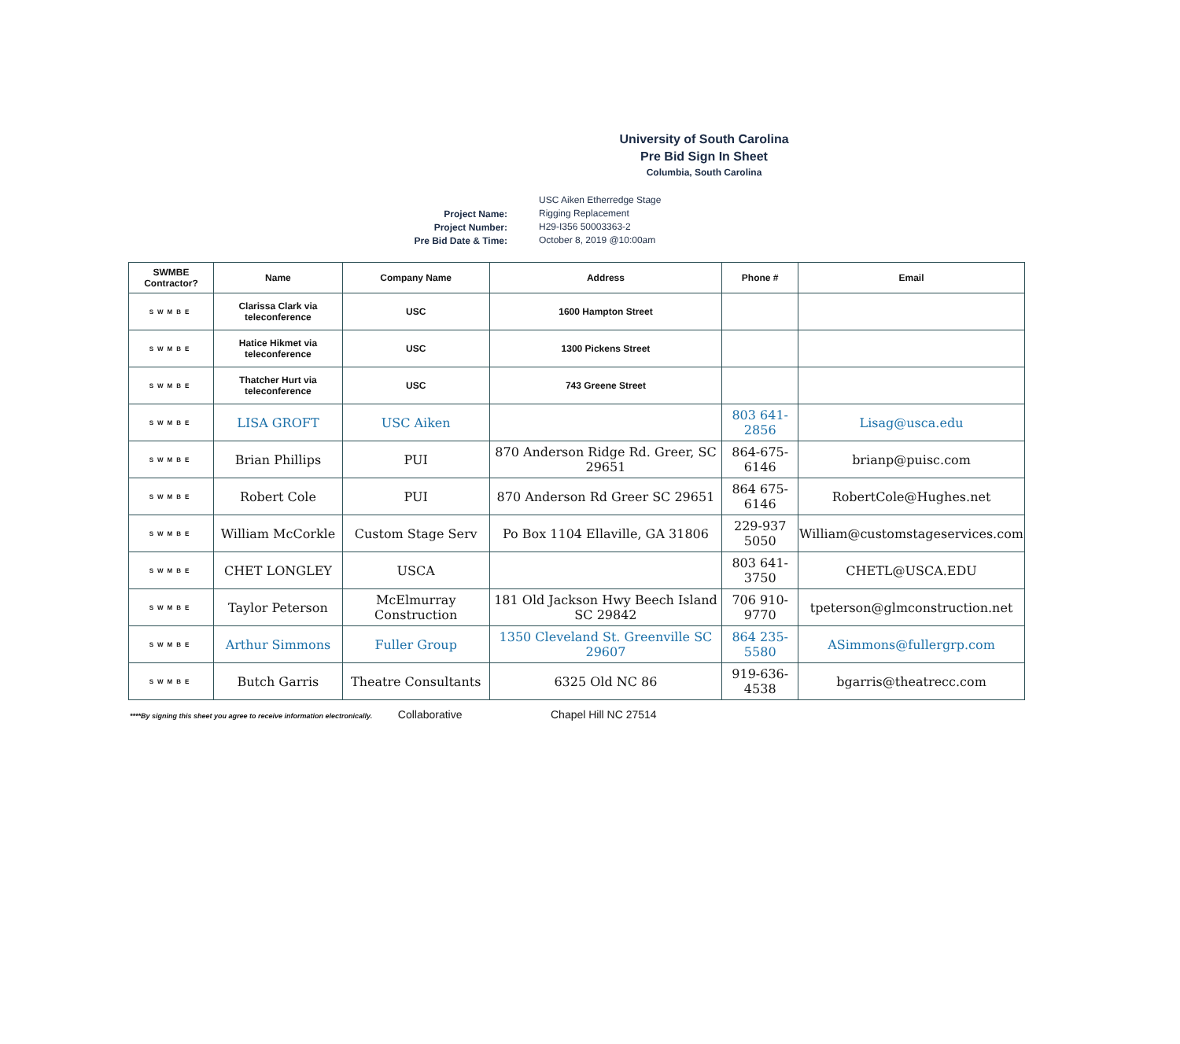University of South Carolina
Pre Bid Sign In Sheet
Columbia, South Carolina
Project Name:
Project Number:
Pre Bid Date & Time:
USC Aiken Etherredge Stage
Rigging Replacement
H29-I356 50003363-2
October 8, 2019 @10:00am
| SWMBE Contractor? | Name | Company Name | Address | Phone # | Email |
| --- | --- | --- | --- | --- | --- |
| SWMBE | Clarissa Clark via teleconference | USC | 1600 Hampton Street | | |
| SWMBE | Hatice Hikmet via teleconference | USC | 1300 Pickens Street | | |
| SWMBE | Thatcher Hurt via teleconference | USC | 743 Greene Street | | |
| SWMBE | LISA GROFT | USC Aiken | | 803 641-2856 | Lisag@usca.edu |
| SWMBE | Brian Phillips | PUI | 870 Anderson Ridge Rd. Greer, SC 29651 | 864-675-6146 | brianp@puisc.com |
| SWMBE | Robert Cole | PUI | 870 Anderson Rd Greer SC 29651 | 864 675-6146 | RobertCole@Hughes.net |
| SWMBE | William McCorkle | Custom Stage Serv | Po Box 1104 Ellaville, GA 31806 | 229-937 5050 | William@customstageservices.com |
| SWMBE | CHET LONGLEY | USCA | | 803 641-3750 | CHETL@USCA.EDU |
| SWMBE | Taylor Peterson | McElmurray Construction | 181 Old Jackson Hwy Beech Island SC 29842 | 706 910-9770 | tpeterson@glmconstruction.net |
| SWMBE | Arthur Simmons | Fuller Group | 1350 Cleveland St. Greenville SC 29607 | 864 235-5580 | ASimmons@fullergrp.com |
| SWMBE | Butch Garris | Theatre Consultants | 6325 Old NC 86 | 919-636-4538 | bgarris@theatrecc.com |
****By signing this sheet you agree to receive information electronically. Collaborative Chapel Hill NC 27514